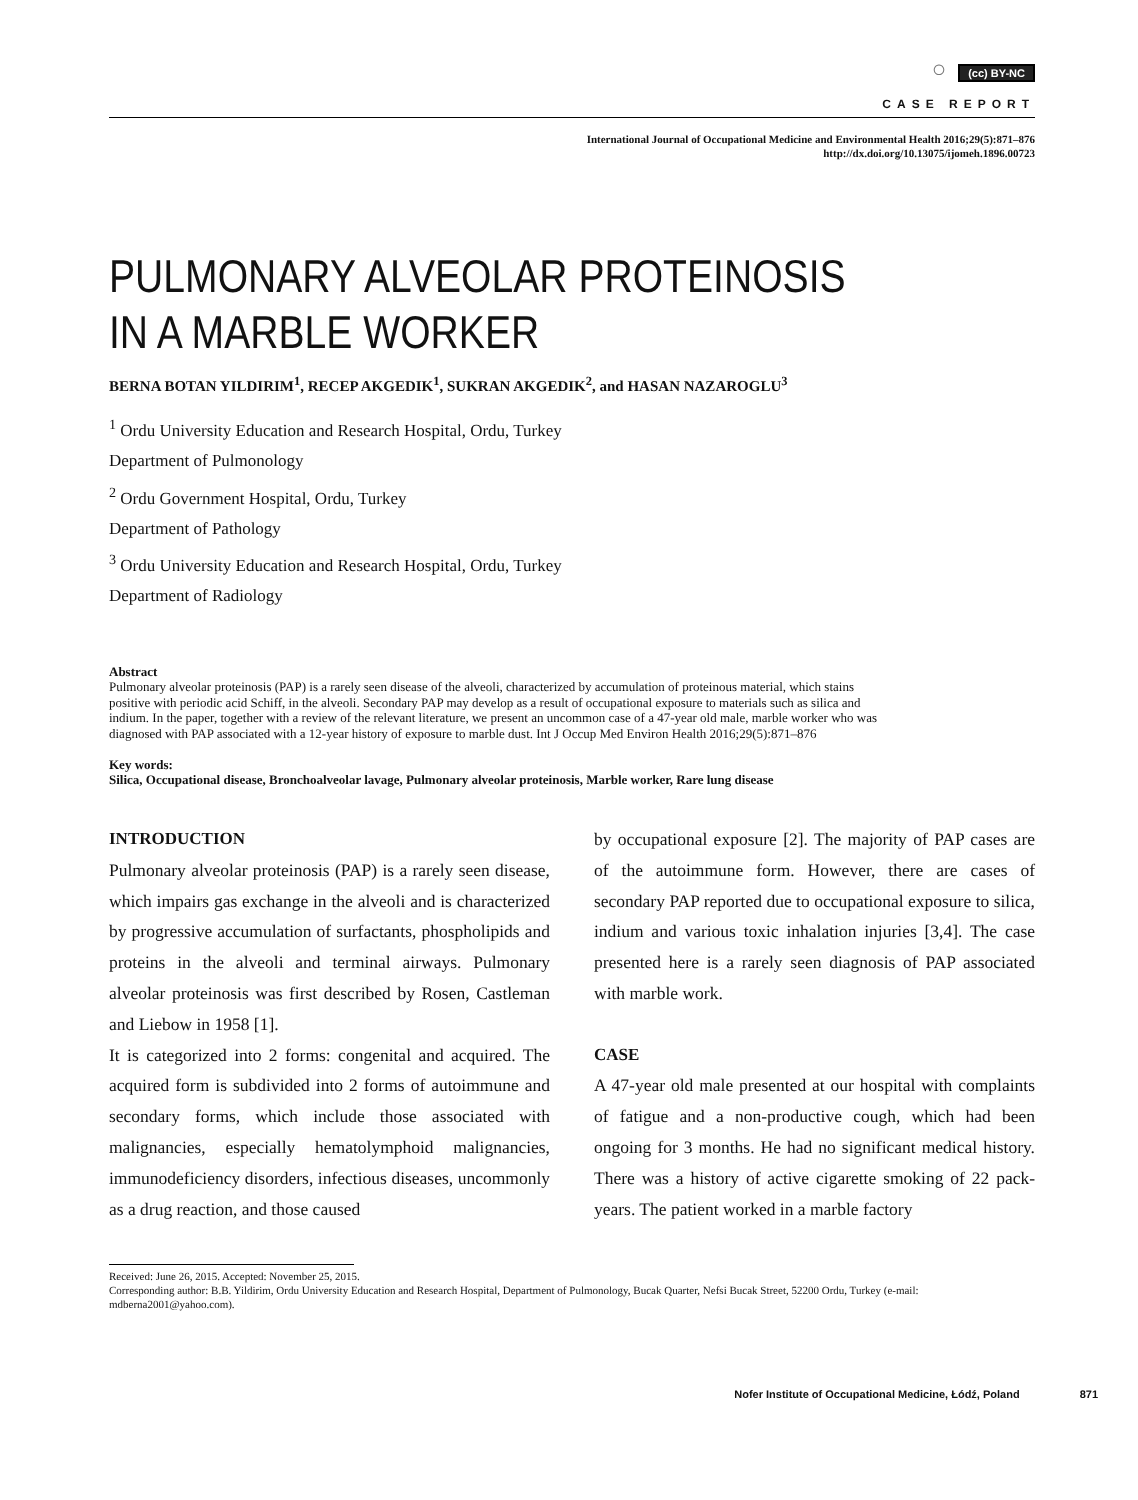○ (cc) BY-NC
CASE REPORT
International Journal of Occupational Medicine and Environmental Health 2016;29(5):871–876
http://dx.doi.org/10.13075/ijomeh.1896.00723
PULMONARY ALVEOLAR PROTEINOSIS
IN A MARBLE WORKER
BERNA BOTAN YILDIRIM<sup>1</sup>, RECEP AKGEDIK<sup>1</sup>, SUKRAN AKGEDIK<sup>2</sup>, and HASAN NAZAROGLU<sup>3</sup>
<sup>1</sup> Ordu University Education and Research Hospital, Ordu, Turkey
Department of Pulmonology
<sup>2</sup> Ordu Government Hospital, Ordu, Turkey
Department of Pathology
<sup>3</sup> Ordu University Education and Research Hospital, Ordu, Turkey
Department of Radiology
Abstract
Pulmonary alveolar proteinosis (PAP) is a rarely seen disease of the alveoli, characterized by accumulation of proteinous material, which stains positive with periodic acid Schiff, in the alveoli. Secondary PAP may develop as a result of occupational exposure to materials such as silica and indium. In the paper, together with a review of the relevant literature, we present an uncommon case of a 47-year old male, marble worker who was diagnosed with PAP associated with a 12-year history of exposure to marble dust. Int J Occup Med Environ Health 2016;29(5):871–876
Key words:
Silica, Occupational disease, Bronchoalveolar lavage, Pulmonary alveolar proteinosis, Marble worker, Rare lung disease
INTRODUCTION
Pulmonary alveolar proteinosis (PAP) is a rarely seen disease, which impairs gas exchange in the alveoli and is characterized by progressive accumulation of surfactants, phospholipids and proteins in the alveoli and terminal airways. Pulmonary alveolar proteinosis was first described by Rosen, Castleman and Liebow in 1958 [1].
It is categorized into 2 forms: congenital and acquired. The acquired form is subdivided into 2 forms of autoimmune and secondary forms, which include those associated with malignancies, especially hematolymphoid malignancies, immunodeficiency disorders, infectious diseases, uncommonly as a drug reaction, and those caused
by occupational exposure [2]. The majority of PAP cases are of the autoimmune form. However, there are cases of secondary PAP reported due to occupational exposure to silica, indium and various toxic inhalation injuries [3,4]. The case presented here is a rarely seen diagnosis of PAP associated with marble work.
CASE
A 47-year old male presented at our hospital with complaints of fatigue and a non-productive cough, which had been ongoing for 3 months. He had no significant medical history. There was a history of active cigarette smoking of 22 pack-years. The patient worked in a marble factory
Received: June 26, 2015. Accepted: November 25, 2015.
Corresponding author: B.B. Yildirim, Ordu University Education and Research Hospital, Department of Pulmonology, Bucak Quarter, Nefsi Bucak Street, 52200 Ordu, Turkey (e-mail: mdberna2001@yahoo.com).
Nofer Institute of Occupational Medicine, Łódź, Poland 871